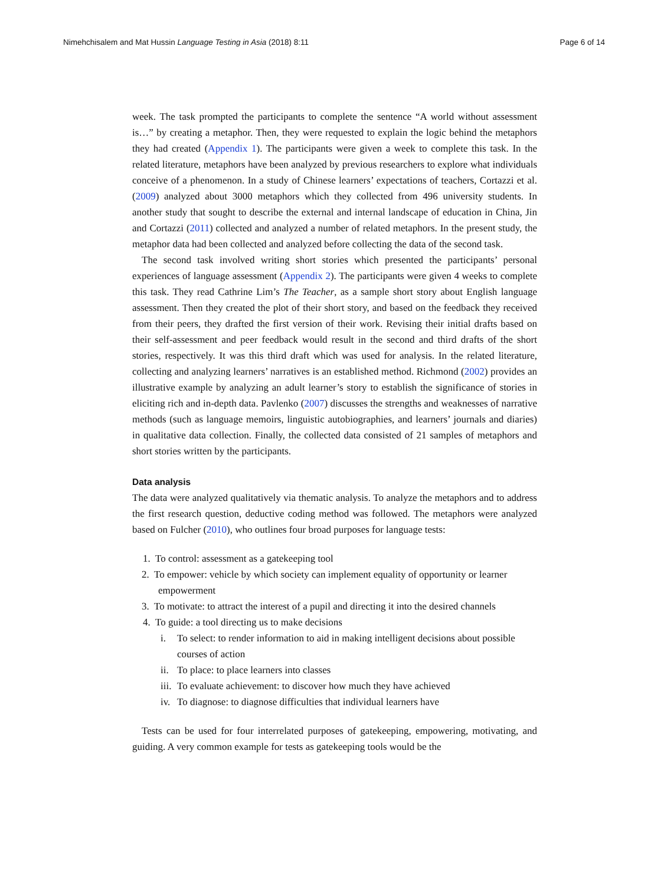Nimehchisalem and Mat Hussin Language Testing in Asia (2018) 8:11
Page 6 of 14
week. The task prompted the participants to complete the sentence “A world without assessment is…” by creating a metaphor. Then, they were requested to explain the logic behind the metaphors they had created (Appendix 1). The participants were given a week to complete this task. In the related literature, metaphors have been analyzed by previous researchers to explore what individuals conceive of a phenomenon. In a study of Chinese learners’ expectations of teachers, Cortazzi et al. (2009) analyzed about 3000 metaphors which they collected from 496 university students. In another study that sought to describe the external and internal landscape of education in China, Jin and Cortazzi (2011) collected and analyzed a number of related metaphors. In the present study, the metaphor data had been collected and analyzed before collecting the data of the second task.
The second task involved writing short stories which presented the participants’ personal experiences of language assessment (Appendix 2). The participants were given 4 weeks to complete this task. They read Cathrine Lim’s The Teacher, as a sample short story about English language assessment. Then they created the plot of their short story, and based on the feedback they received from their peers, they drafted the first version of their work. Revising their initial drafts based on their self-assessment and peer feedback would result in the second and third drafts of the short stories, respectively. It was this third draft which was used for analysis. In the related literature, collecting and analyzing learners’ narratives is an established method. Richmond (2002) provides an illustrative example by analyzing an adult learner’s story to establish the significance of stories in eliciting rich and in-depth data. Pavlenko (2007) discusses the strengths and weaknesses of narrative methods (such as language memoirs, linguistic autobiographies, and learners’ journals and diaries) in qualitative data collection. Finally, the collected data consisted of 21 samples of metaphors and short stories written by the participants.
Data analysis
The data were analyzed qualitatively via thematic analysis. To analyze the metaphors and to address the first research question, deductive coding method was followed. The metaphors were analyzed based on Fulcher (2010), who outlines four broad purposes for language tests:
1. To control: assessment as a gatekeeping tool
2. To empower: vehicle by which society can implement equality of opportunity or learner empowerment
3. To motivate: to attract the interest of a pupil and directing it into the desired channels
4. To guide: a tool directing us to make decisions
i. To select: to render information to aid in making intelligent decisions about possible courses of action
ii.
To place: to place learners into classes
iii.
To evaluate achievement: to discover how much they have achieved
iv.
To diagnose: to diagnose difficulties that individual learners have
Tests can be used for four interrelated purposes of gatekeeping, empowering, motivating, and guiding. A very common example for tests as gatekeeping tools would be the